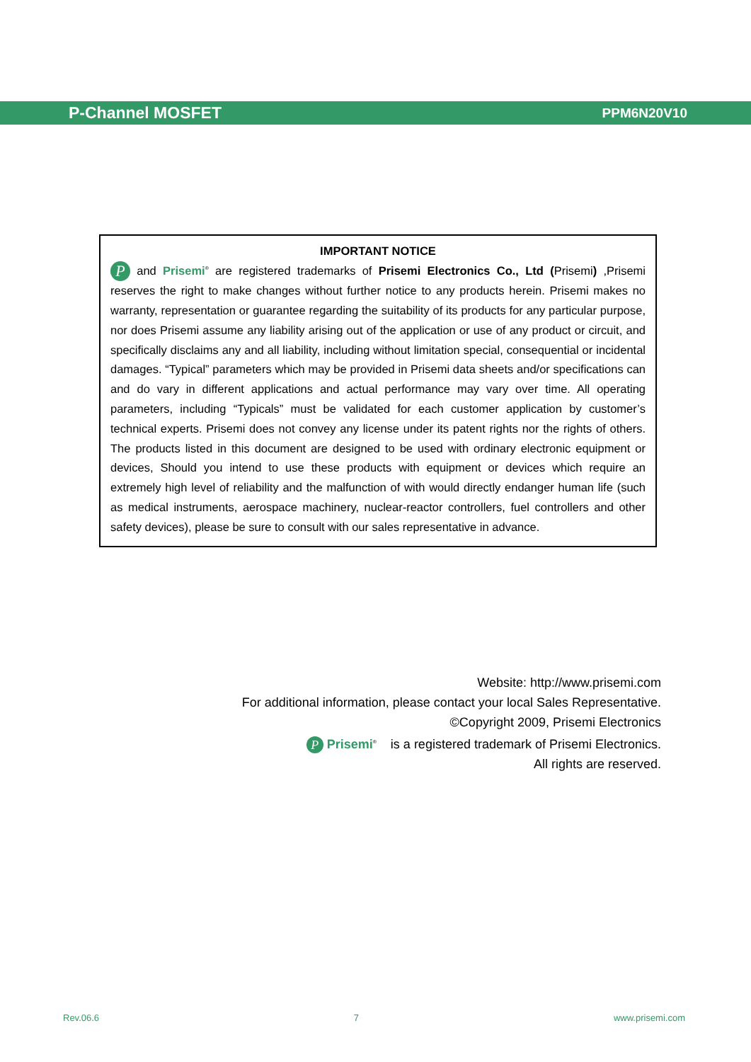P-Channel MOSFET PPM6N20V10
IMPORTANT NOTICE
P and Prisemi<sup>®</sup> are registered trademarks of Prisemi Electronics Co., Ltd (Prisemi) ,Prisemi reserves the right to make changes without further notice to any products herein. Prisemi makes no warranty, representation or guarantee regarding the suitability of its products for any particular purpose, nor does Prisemi assume any liability arising out of the application or use of any product or circuit, and specifically disclaims any and all liability, including without limitation special, consequential or incidental damages. “Typical” parameters which may be provided in Prisemi data sheets and/or specifications can and do vary in different applications and actual performance may vary over time. All operating parameters, including “Typicals” must be validated for each customer application by customer’s technical experts. Prisemi does not convey any license under its patent rights nor the rights of others. The products listed in this document are designed to be used with ordinary electronic equipment or devices, Should you intend to use these products with equipment or devices which require an extremely high level of reliability and the malfunction of with would directly endanger human life (such as medical instruments, aerospace machinery, nuclear-reactor controllers, fuel controllers and other safety devices), please be sure to consult with our sales representative in advance.
Website: http://www.prisemi.com
For additional information, please contact your local Sales Representative.
©Copyright 2009, Prisemi Electronics
P Prisemi<sup>®</sup> is a registered trademark of Prisemi Electronics.
All rights are reserved.
Rev.06.6 7 www.prisemi.com